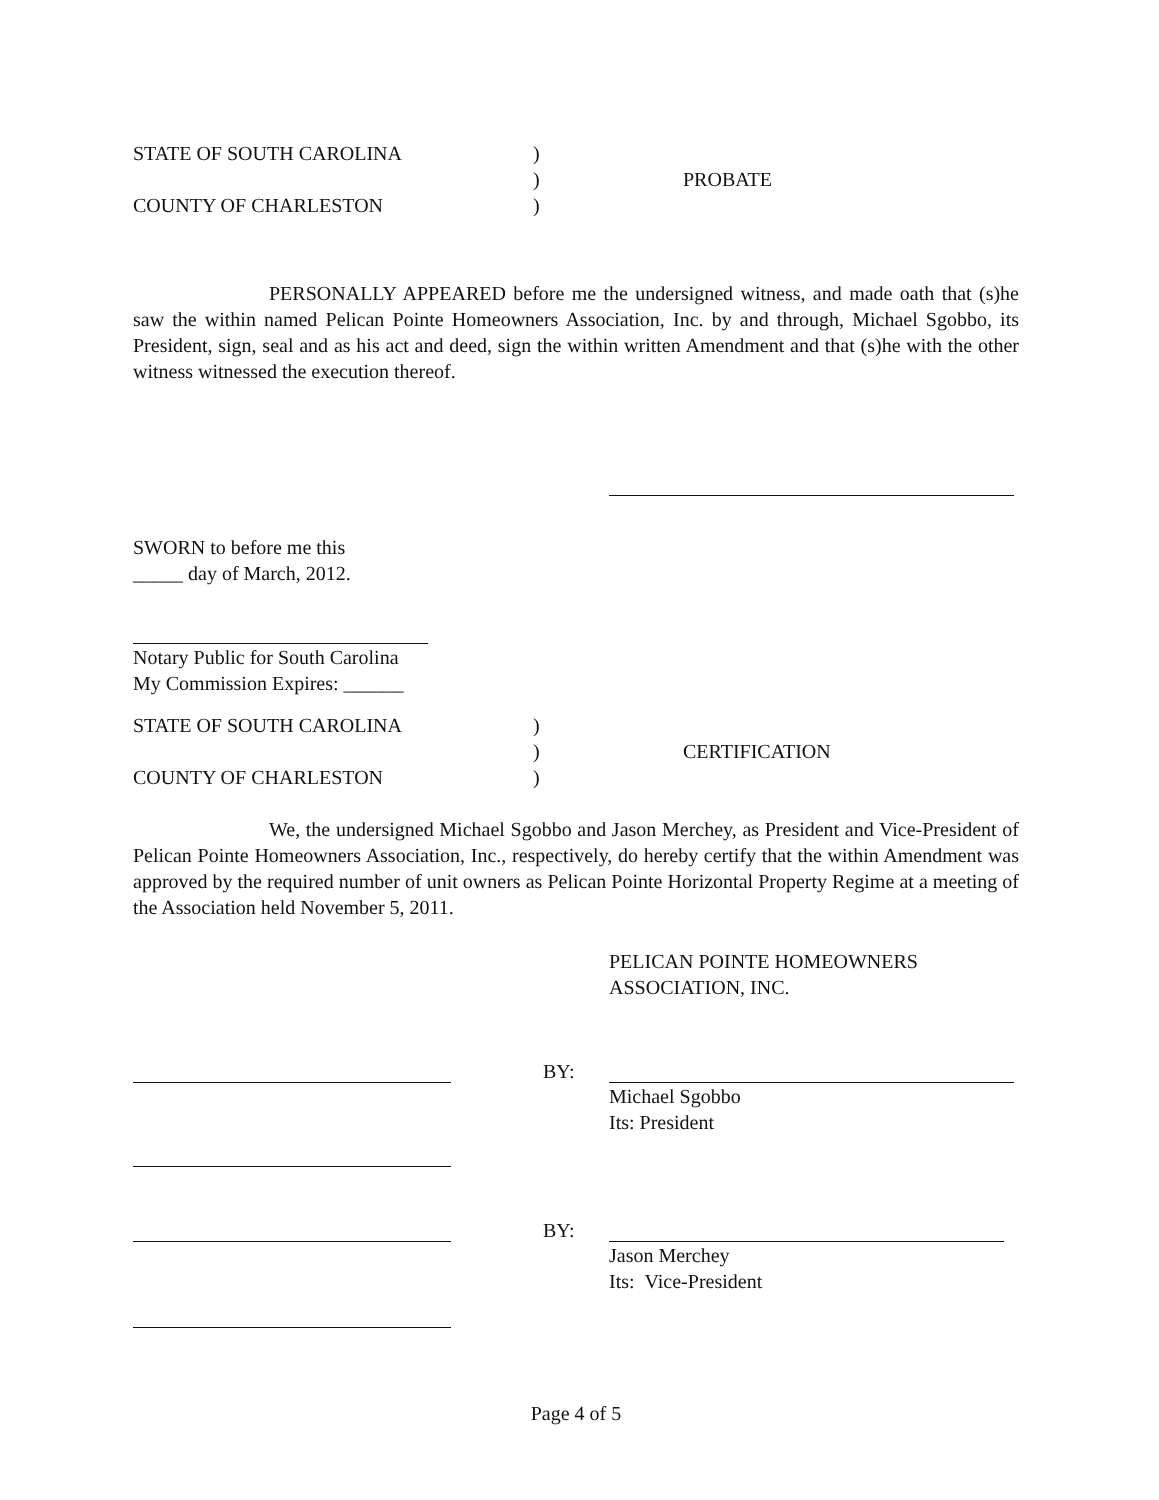STATE OF SOUTH CAROLINA
COUNTY OF CHARLESTON
)
)
)
PROBATE
PERSONALLY APPEARED before me the undersigned witness, and made oath that (s)he saw the within named Pelican Pointe Homeowners Association, Inc. by and through, Michael Sgobbo, its President, sign, seal and as his act and deed, sign the within written Amendment and that (s)he with the other witness witnessed the execution thereof.
SWORN to before me this
_____ day of March, 2012.
Notary Public for South Carolina
My Commission Expires: ______
STATE OF SOUTH CAROLINA
COUNTY OF CHARLESTON
)
)
)
CERTIFICATION
We, the undersigned Michael Sgobbo and Jason Merchey, as President and Vice-President of Pelican Pointe Homeowners Association, Inc., respectively, do hereby certify that the within Amendment was approved by the required number of unit owners as Pelican Pointe Horizontal Property Regime at a meeting of the Association held November 5, 2011.
PELICAN POINTE HOMEOWNERS
ASSOCIATION, INC.
BY:
Michael Sgobbo
Its: President
BY:
Jason Merchey
Its: Vice-President
Page 4 of 5